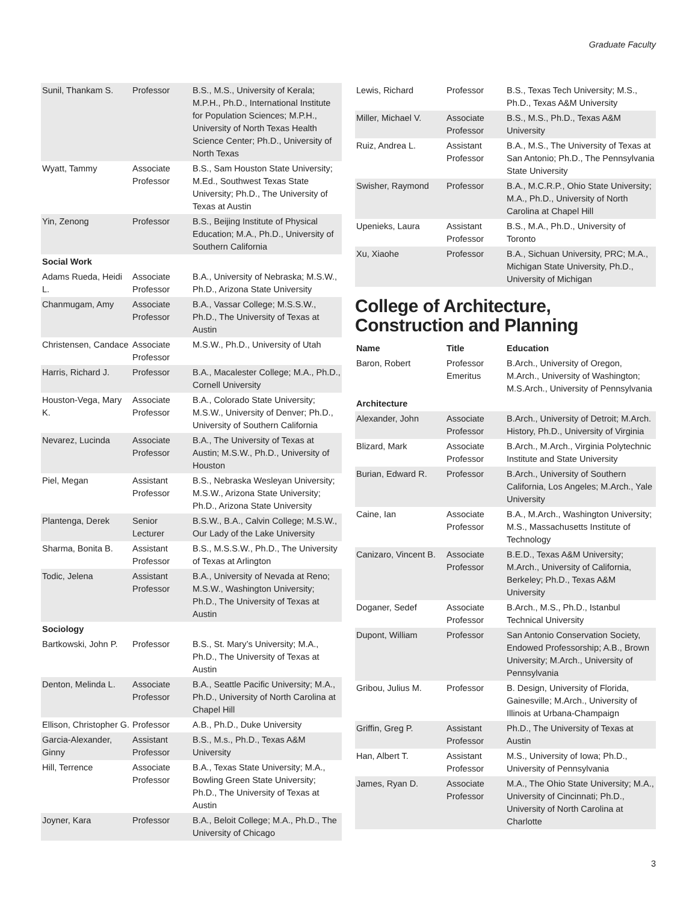Graduate Faculty
| Sunil, Thankam S. | Professor | B.S., M.S., University of Kerala; M.P.H., Ph.D., International Institute for Population Sciences; M.P.H., University of North Texas Health Science Center; Ph.D., University of North Texas |
| Wyatt, Tammy | Associate Professor | B.S., Sam Houston State University; M.Ed., Southwest Texas State University; Ph.D., The University of Texas at Austin |
| Yin, Zenong | Professor | B.S., Beijing Institute of Physical Education; M.A., Ph.D., University of Southern California |
| Social Work | | |
| Adams Rueda, Heidi L. | Associate Professor | B.A., University of Nebraska; M.S.W., Ph.D., Arizona State University |
| Chanmugam, Amy | Associate Professor | B.A., Vassar College; M.S.S.W., Ph.D., The University of Texas at Austin |
| Christensen, Candace | Associate Professor | M.S.W., Ph.D., University of Utah |
| Harris, Richard J. | Professor | B.A., Macalester College; M.A., Ph.D., Cornell University |
| Houston-Vega, Mary K. | Associate Professor | B.A., Colorado State University; M.S.W., University of Denver; Ph.D., University of Southern California |
| Nevarez, Lucinda | Associate Professor | B.A., The University of Texas at Austin; M.S.W., Ph.D., University of Houston |
| Piel, Megan | Assistant Professor | B.S., Nebraska Wesleyan University; M.S.W., Arizona State University; Ph.D., Arizona State University |
| Plantenga, Derek | Senior Lecturer | B.S.W., B.A., Calvin College; M.S.W., Our Lady of the Lake University |
| Sharma, Bonita B. | Assistant Professor | B.S., M.S.S.W., Ph.D., The University of Texas at Arlington |
| Todic, Jelena | Assistant Professor | B.A., University of Nevada at Reno; M.S.W., Washington University; Ph.D., The University of Texas at Austin |
| Sociology | | |
| Bartkowski, John P. | Professor | B.S., St. Mary’s University; M.A., Ph.D., The University of Texas at Austin |
| Denton, Melinda L. | Associate Professor | B.A., Seattle Pacific University; M.A., Ph.D., University of North Carolina at Chapel Hill |
| Ellison, Christopher G. | Professor | A.B., Ph.D., Duke University |
| Garcia-Alexander, Ginny | Assistant Professor | B.S., M.s., Ph.D., Texas A&M University |
| Hill, Terrence | Associate Professor | B.A., Texas State University; M.A., Bowling Green State University; Ph.D., The University of Texas at Austin |
| Joyner, Kara | Professor | B.A., Beloit College; M.A., Ph.D., The University of Chicago |
| Lewis, Richard | Professor | B.S., Texas Tech University; M.S., Ph.D., Texas A&M University |
| Miller, Michael V. | Associate Professor | B.S., M.S., Ph.D., Texas A&M University |
| Ruiz, Andrea L. | Assistant Professor | B.A., M.S., The University of Texas at San Antonio; Ph.D., The Pennsylvania State University |
| Swisher, Raymond | Professor | B.A., M.C.R.P., Ohio State University; M.A., Ph.D., University of North Carolina at Chapel Hill |
| Upenieks, Laura | Assistant Professor | B.S., M.A., Ph.D., University of Toronto |
| Xu, Xiaohe | Professor | B.A., Sichuan University, PRC; M.A., Michigan State University, Ph.D., University of Michigan |
College of Architecture, Construction and Planning
| Name | Title | Education |
| --- | --- | --- |
| Baron, Robert | Professor Emeritus | B.Arch., University of Oregon, M.Arch., University of Washington; M.S.Arch., University of Pennsylvania |
| Architecture | | |
| Alexander, John | Associate Professor | B.Arch., University of Detroit; M.Arch. History, Ph.D., University of Virginia |
| Blizard, Mark | Associate Professor | B.Arch., M.Arch., Virginia Polytechnic Institute and State University |
| Burian, Edward R. | Professor | B.Arch., University of Southern California, Los Angeles; M.Arch., Yale University |
| Caine, Ian | Associate Professor | B.A., M.Arch., Washington University; M.S., Massachusetts Institute of Technology |
| Canizaro, Vincent B. | Associate Professor | B.E.D., Texas A&M University; M.Arch., University of California, Berkeley; Ph.D., Texas A&M University |
| Doganer, Sedef | Associate Professor | B.Arch., M.S., Ph.D., Istanbul Technical University |
| Dupont, William | Professor | San Antonio Conservation Society, Endowed Professorship; A.B., Brown University; M.Arch., University of Pennsylvania |
| Gribou, Julius M. | Professor | B. Design, University of Florida, Gainesville; M.Arch., University of Illinois at Urbana-Champaign |
| Griffin, Greg P. | Assistant Professor | Ph.D., The University of Texas at Austin |
| Han, Albert T. | Assistant Professor | M.S., University of Iowa; Ph.D., University of Pennsylvania |
| James, Ryan D. | Associate Professor | M.A., The Ohio State University; M.A., University of Cincinnati; Ph.D., University of North Carolina at Charlotte |
3